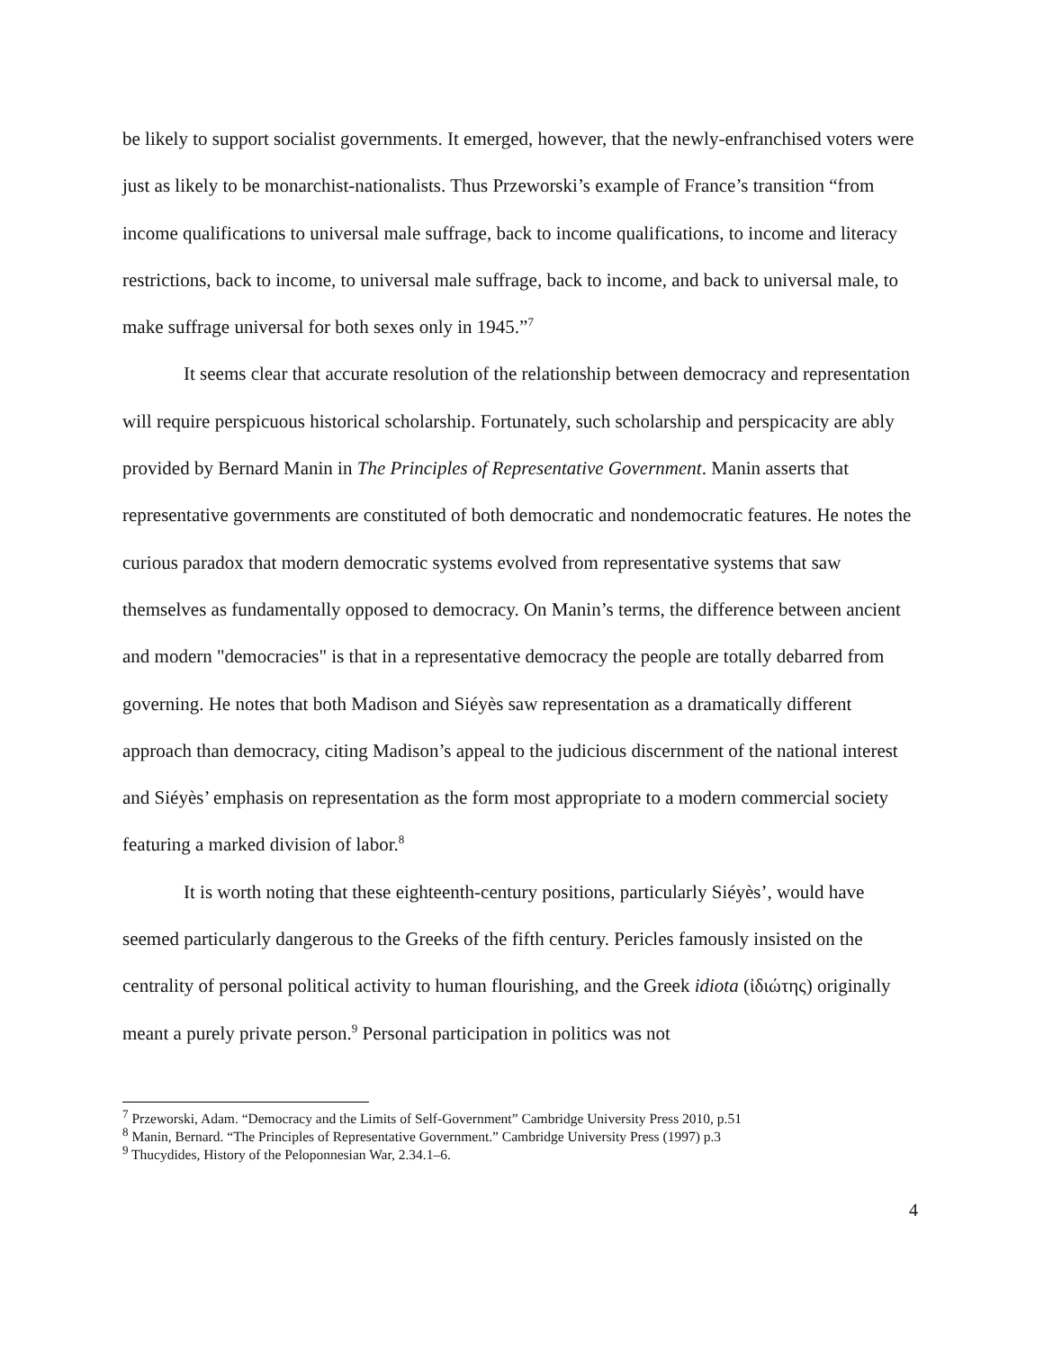be likely to support socialist governments. It emerged, however, that the newly-enfranchised voters were just as likely to be monarchist-nationalists. Thus Przeworski’s example of France’s transition “from income qualifications to universal male suffrage, back to income qualifications, to income and literacy restrictions, back to income, to universal male suffrage, back to income, and back to universal male, to make suffrage universal for both sexes only in 1945.”<sup>7</sup>
It seems clear that accurate resolution of the relationship between democracy and representation will require perspicuous historical scholarship. Fortunately, such scholarship and perspicacity are ably provided by Bernard Manin in The Principles of Representative Government. Manin asserts that representative governments are constituted of both democratic and nondemocratic features. He notes the curious paradox that modern democratic systems evolved from representative systems that saw themselves as fundamentally opposed to democracy. On Manin’s terms, the difference between ancient and modern "democracies" is that in a representative democracy the people are totally debarred from governing. He notes that both Madison and Siéyès saw representation as a dramatically different approach than democracy, citing Madison’s appeal to the judicious discernment of the national interest and Siéyès’ emphasis on representation as the form most appropriate to a modern commercial society featuring a marked division of labor.<sup>8</sup>
It is worth noting that these eighteenth-century positions, particularly Siéyès’, would have seemed particularly dangerous to the Greeks of the fifth century. Pericles famously insisted on the centrality of personal political activity to human flourishing, and the Greek idiota (ἰδιώτης) originally meant a purely private person.<sup>9</sup> Personal participation in politics was not
<sup>7</sup> Przeworski, Adam. “Democracy and the Limits of Self-Government” Cambridge University Press 2010, p.51
<sup>8</sup> Manin, Bernard. “The Principles of Representative Government.” Cambridge University Press (1997) p.3
<sup>9</sup> Thucydides, History of the Peloponnesian War, 2.34.1–6.
4